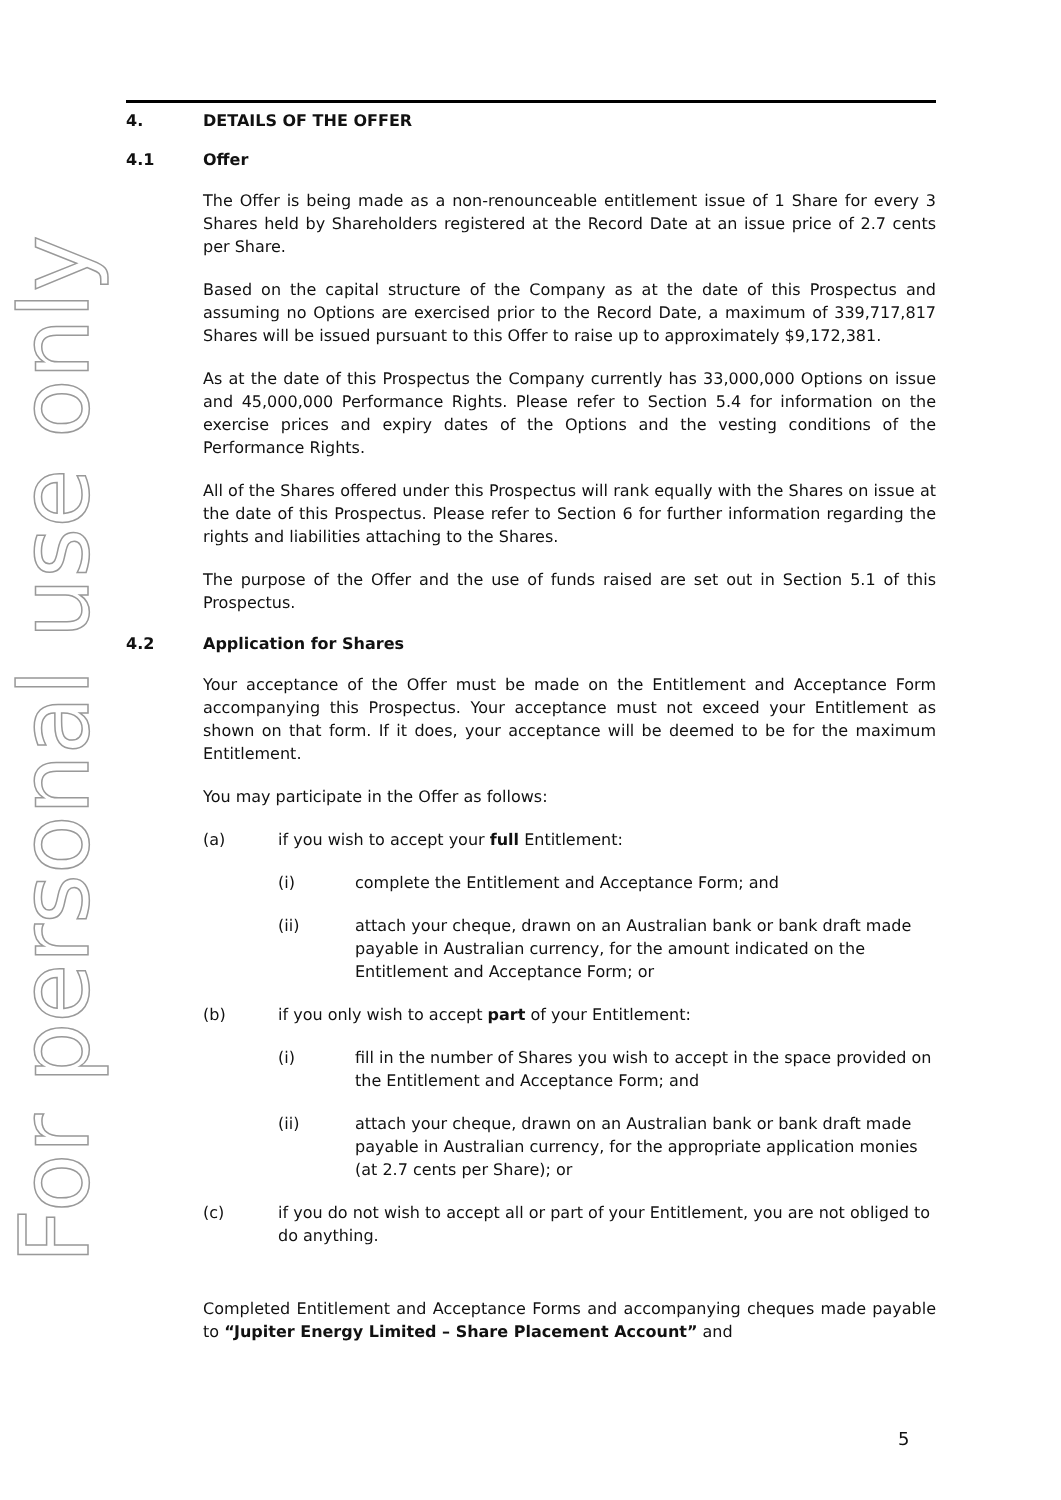For personal use only
4. DETAILS OF THE OFFER
4.1 Offer
The Offer is being made as a non-renounceable entitlement issue of 1 Share for every 3 Shares held by Shareholders registered at the Record Date at an issue price of 2.7 cents per Share.
Based on the capital structure of the Company as at the date of this Prospectus and assuming no Options are exercised prior to the Record Date, a maximum of 339,717,817 Shares will be issued pursuant to this Offer to raise up to approximately $9,172,381.
As at the date of this Prospectus the Company currently has 33,000,000 Options on issue and 45,000,000 Performance Rights. Please refer to Section 5.4 for information on the exercise prices and expiry dates of the Options and the vesting conditions of the Performance Rights.
All of the Shares offered under this Prospectus will rank equally with the Shares on issue at the date of this Prospectus. Please refer to Section 6 for further information regarding the rights and liabilities attaching to the Shares.
The purpose of the Offer and the use of funds raised are set out in Section 5.1 of this Prospectus.
4.2 Application for Shares
Your acceptance of the Offer must be made on the Entitlement and Acceptance Form accompanying this Prospectus. Your acceptance must not exceed your Entitlement as shown on that form. If it does, your acceptance will be deemed to be for the maximum Entitlement.
You may participate in the Offer as follows:
(a) if you wish to accept your full Entitlement:
(i) complete the Entitlement and Acceptance Form; and
(ii) attach your cheque, drawn on an Australian bank or bank draft made payable in Australian currency, for the amount indicated on the Entitlement and Acceptance Form; or
(b) if you only wish to accept part of your Entitlement:
(i) fill in the number of Shares you wish to accept in the space provided on the Entitlement and Acceptance Form; and
(ii) attach your cheque, drawn on an Australian bank or bank draft made payable in Australian currency, for the appropriate application monies (at 2.7 cents per Share); or
(c) if you do not wish to accept all or part of your Entitlement, you are not obliged to do anything.
Completed Entitlement and Acceptance Forms and accompanying cheques made payable to “Jupiter Energy Limited – Share Placement Account” and
5